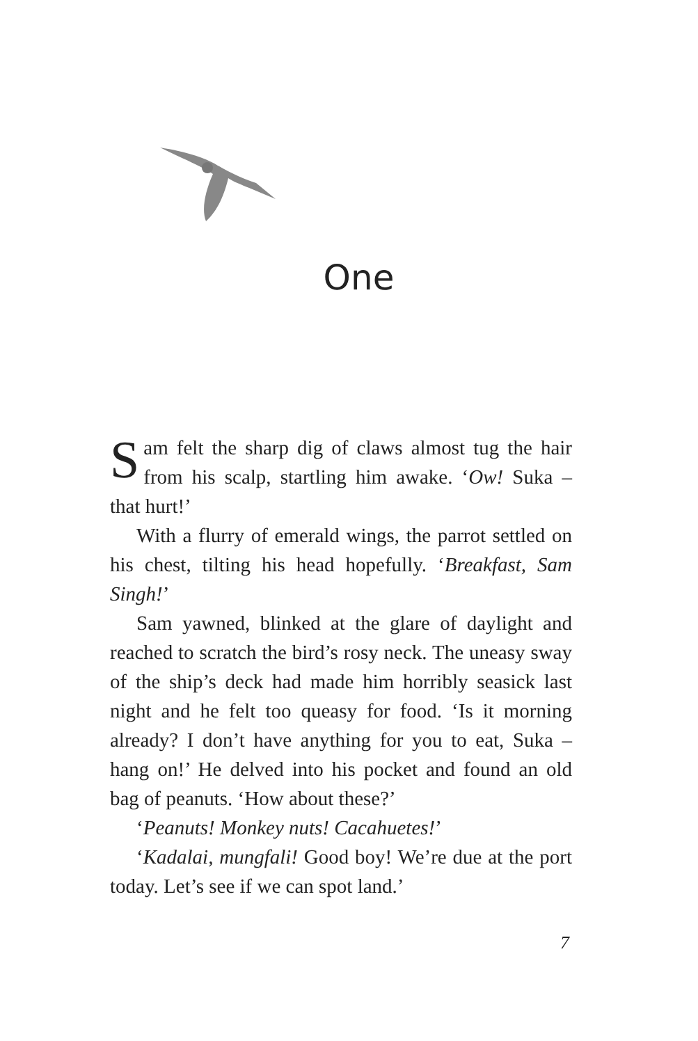One
Sam felt the sharp dig of claws almost tug the hair from his scalp, startling him awake. ‘Ow! Suka – that hurt!’
With a flurry of emerald wings, the parrot settled on his chest, tilting his head hopefully. ‘Breakfast, Sam Singh!’
Sam yawned, blinked at the glare of daylight and reached to scratch the bird’s rosy neck. The uneasy sway of the ship’s deck had made him horribly seasick last night and he felt too queasy for food. ‘Is it morning already? I don’t have anything for you to eat, Suka – hang on!’ He delved into his pocket and found an old bag of peanuts. ‘How about these?’
‘Peanuts! Monkey nuts! Cacahuetes!’
‘Kadalai, mungfali! Good boy! We’re due at the port today. Let’s see if we can spot land.’
7